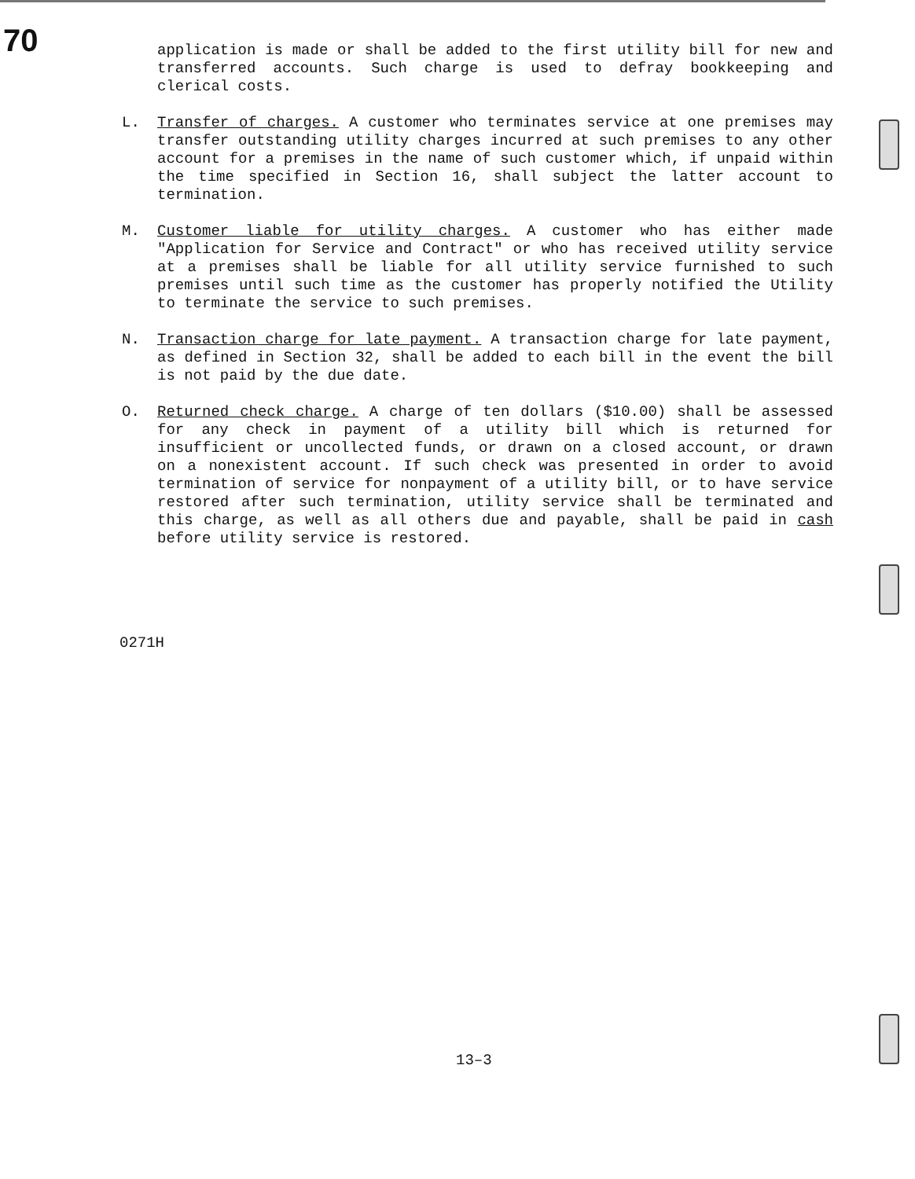70
application is made or shall be added to the first utility bill for new and transferred accounts. Such charge is used to defray bookkeeping and clerical costs.
L. Transfer of charges. A customer who terminates service at one premises may transfer outstanding utility charges incurred at such premises to any other account for a premises in the name of such customer which, if unpaid within the time specified in Section 16, shall subject the latter account to termination.
M. Customer liable for utility charges. A customer who has either made "Application for Service and Contract" or who has received utility service at a premises shall be liable for all utility service furnished to such premises until such time as the customer has properly notified the Utility to terminate the service to such premises.
N. Transaction charge for late payment. A transaction charge for late payment, as defined in Section 32, shall be added to each bill in the event the bill is not paid by the due date.
O. Returned check charge. A charge of ten dollars ($10.00) shall be assessed for any check in payment of a utility bill which is returned for insufficient or uncollected funds, or drawn on a closed account, or drawn on a nonexistent account. If such check was presented in order to avoid termination of service for nonpayment of a utility bill, or to have service restored after such termination, utility service shall be terminated and this charge, as well as all others due and payable, shall be paid in cash before utility service is restored.
0271H
13–3